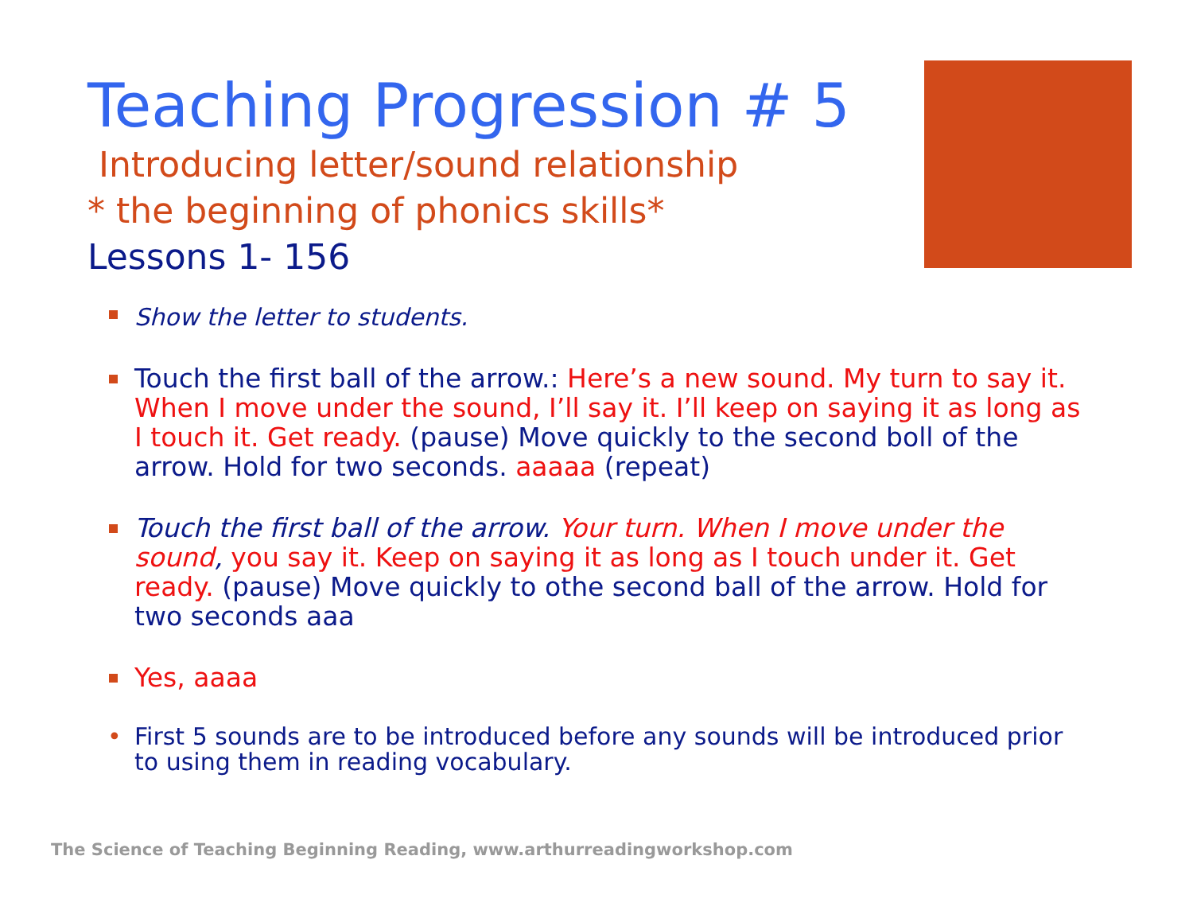Teaching Progression # 5
Introducing letter/sound relationship
* the beginning of phonics skills*
Lessons 1- 156
Show the letter to students.
Touch the first ball of the arrow.: Here’s a new sound. My turn to say it. When I move under the sound, I’ll say it. I’ll keep on saying it as long as I touch it. Get ready. (pause) Move quickly to the second boll of the arrow. Hold for two seconds. aaaaa (repeat)
Touch the first ball of the arrow. Your turn. When I move under the sound, you say it. Keep on saying it as long as I touch under it. Get ready. (pause) Move quickly to othe second ball of the arrow. Hold for two seconds aaa
Yes, aaaa
• First 5 sounds are to be introduced before any sounds will be introduced prior to using them in reading vocabulary.
The Science of Teaching Beginning Reading, www.arthurreadingworkshop.com